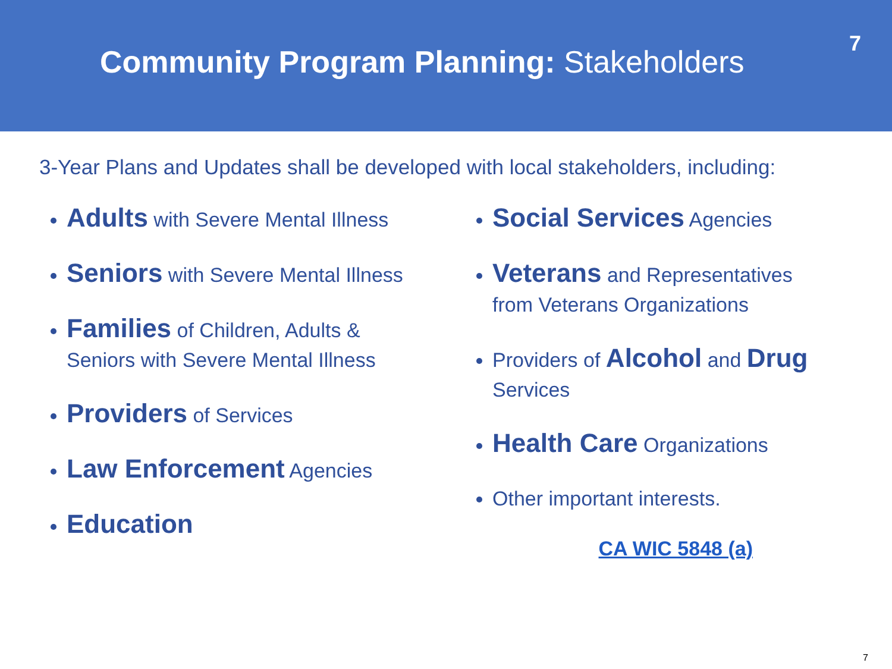Community Program Planning: Stakeholders
7
3-Year Plans and Updates shall be developed with local stakeholders, including:
Adults with Severe Mental Illness
Seniors with Severe Mental Illness
Families of Children, Adults & Seniors with Severe Mental Illness
Providers of Services
Law Enforcement Agencies
Education
Social Services Agencies
Veterans and Representatives from Veterans Organizations
Providers of Alcohol and Drug Services
Health Care Organizations
Other important interests.
CA WIC 5848 (a)
7